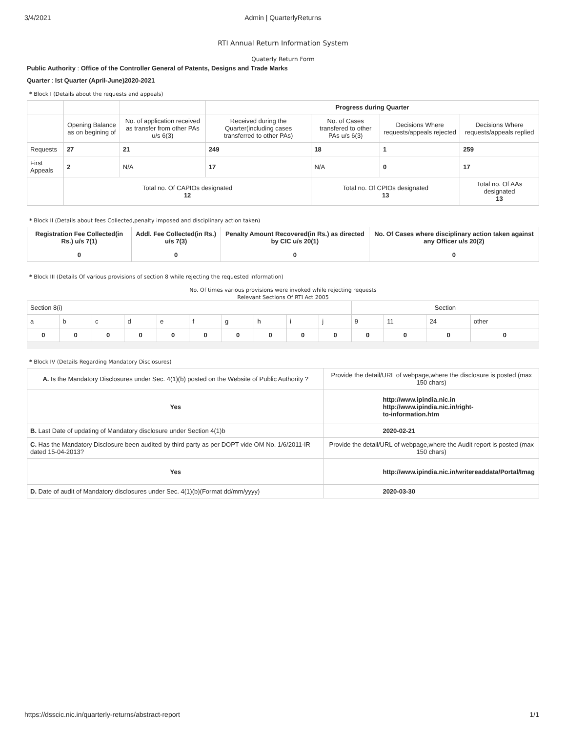3/4/2021 Admin | QuarterlyReturns
RTI Annual Return Information System
Quaterly Return Form
Public Authority : Office of the Controller General of Patents, Designs and Trade Marks
Quarter : Ist Quarter (April-June)2020-2021
* Block I (Details about the requests and appeals)
| | | | Progress during Quarter | | | |
| | Opening Balance as on begining of | No. of application received as transfer from other PAs u/s 6(3) | Received during the Quarter(including cases transferred to other PAs) | No. of Cases transfered to other PAs u/s 6(3) | Decisions Where requests/appeals rejected | Decisions Where requests/appeals replied |
| Requests | 27 | 21 | 249 | 18 | 1 | 259 |
| First Appeals | 2 | N/A | 17 | N/A | 0 | 17 |
| | Total no. Of CAPIOs designated 12 | | | Total no. Of CPIOs designated 13 | | Total no. Of AAs designated 13 |
* Block II (Details about fees Collected,penalty imposed and disciplinary action taken)
| Registration Fee Collected(in Rs.) u/s 7(1) | Addl. Fee Collected(in Rs.) u/s 7(3) | Penalty Amount Recovered(in Rs.) as directed by CIC u/s 20(1) | No. Of Cases where disciplinary action taken against any Officer u/s 20(2) |
| --- | --- | --- | --- |
| 0 | 0 | 0 | 0 |
* Block III (Details Of various provisions of section 8 while rejecting the requested information)
No. Of times various provisions were invoked while rejecting requests
Relevant Sections Of RTI Act 2005
| Section 8(i) | | | | | | | | | | Section | | | |
| a | b | c | d | e | f | g | h | i | j | 9 | 11 | 24 | other |
| 0 | 0 | 0 | 0 | 0 | 0 | 0 | 0 | 0 | 0 | 0 | 0 | 0 | 0 |
* Block IV (Details Regarding Mandatory Disclosures)
| A. Is the Mandatory Disclosures under Sec. 4(1)(b) posted on the Website of Public Authority ? | Provide the detail/URL of webpage,where the disclosure is posted (max 150 chars) |
| Yes | http://www.ipindia.nic.in http://www.ipindia.nic.in/right- to-information.htm |
| B. Last Date of updating of Mandatory disclosure under Section 4(1)b | 2020-02-21 |
| C. Has the Mandatory Disclosure been audited by third party as per DOPT vide OM No. 1/6/2011-IR dated 15-04-2013? | Provide the detail/URL of webpage,where the Audit report is posted (max 150 chars) |
| Yes | http://www.ipindia.nic.in/writereaddata/Portal/Imag |
| D. Date of audit of Mandatory disclosures under Sec. 4(1)(b)(Format dd/mm/yyyy) | 2020-03-30 |
https://dsscic.nic.in/quarterly-returns/abstract-report 1/1